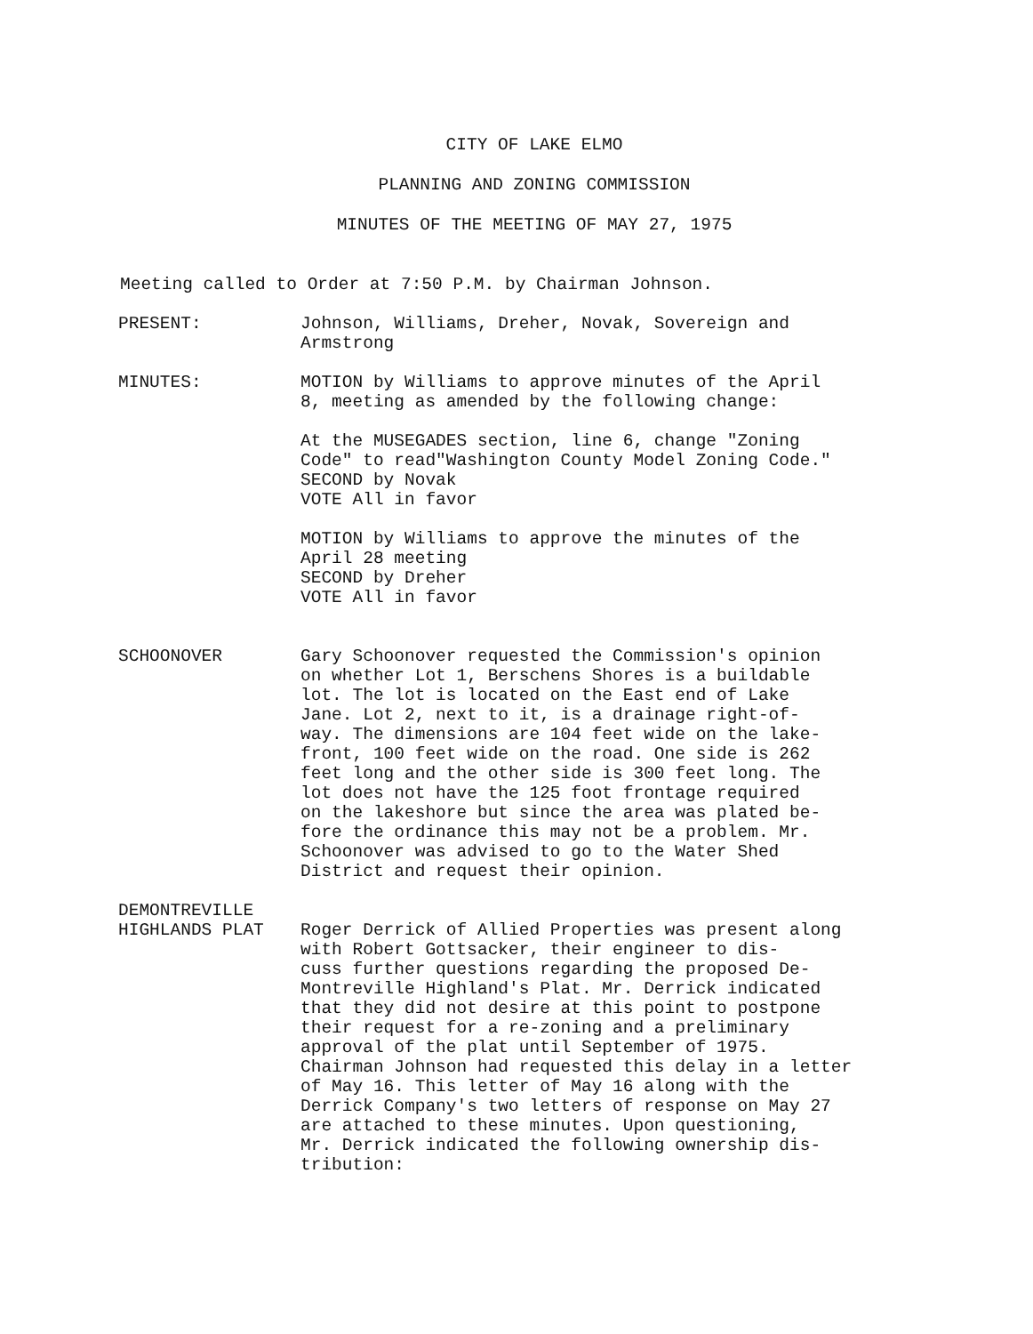CITY OF LAKE ELMO
PLANNING AND ZONING COMMISSION
MINUTES OF THE MEETING OF MAY 27, 1975
Meeting called to Order at 7:50 P.M. by Chairman Johnson.
PRESENT: Johnson, Williams, Dreher, Novak, Sovereign and
Armstrong
MINUTES: MOTION by Williams to approve minutes of the April
8, meeting as amended by the following change:
At the MUSEGADES section, line 6, change "Zoning
Code" to read"Washington County Model Zoning Code."
SECOND by Novak
VOTE All in favor
MOTION by Williams to approve the minutes of the
April 28 meeting
SECOND by Dreher
VOTE All in favor
SCHOONOVER Gary Schoonover requested the Commission's opinion
on whether Lot 1, Berschens Shores is a buildable
lot. The lot is located on the East end of Lake
Jane. Lot 2, next to it, is a drainage right-of-
way. The dimensions are 104 feet wide on the lake-
front, 100 feet wide on the road. One side is 262
feet long and the other side is 300 feet long. The
lot does not have the 125 foot frontage required
on the lakeshore but since the area was plated be-
fore the ordinance this may not be a problem. Mr.
Schoonover was advised to go to the Water Shed
District and request their opinion.
DEMONTREVILLE
HIGHLANDS PLAT
Roger Derrick of Allied Properties was present along
with Robert Gottsacker, their engineer to dis-
cuss further questions regarding the proposed De-
Montreville Highland's Plat. Mr. Derrick indicated
that they did not desire at this point to postpone
their request for a re-zoning and a preliminary
approval of the plat until September of 1975.
Chairman Johnson had requested this delay in a letter
of May 16. This letter of May 16 along with the
Derrick Company's two letters of response on May 27
are attached to these minutes. Upon questioning,
Mr. Derrick indicated the following ownership dis-
tribution: